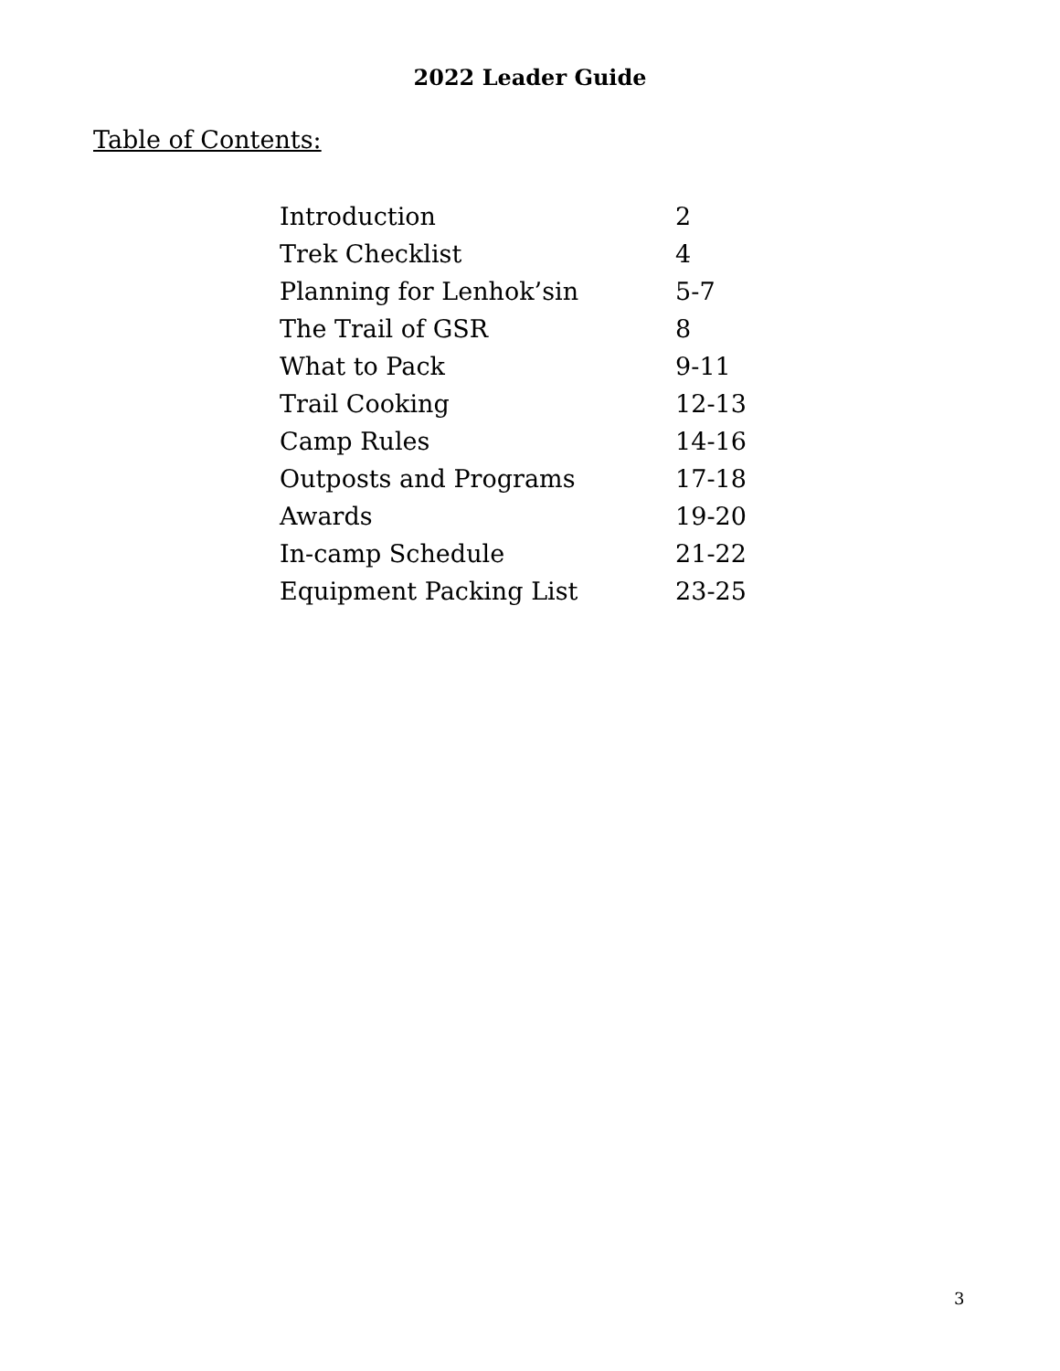2022 Leader Guide
Table of Contents:
| Introduction | 2 |
| Trek Checklist | 4 |
| Planning for Lenhok’sin | 5-7 |
| The Trail of GSR | 8 |
| What to Pack | 9-11 |
| Trail Cooking | 12-13 |
| Camp Rules | 14-16 |
| Outposts and Programs | 17-18 |
| Awards | 19-20 |
| In-camp Schedule | 21-22 |
| Equipment Packing List | 23-25 |
3